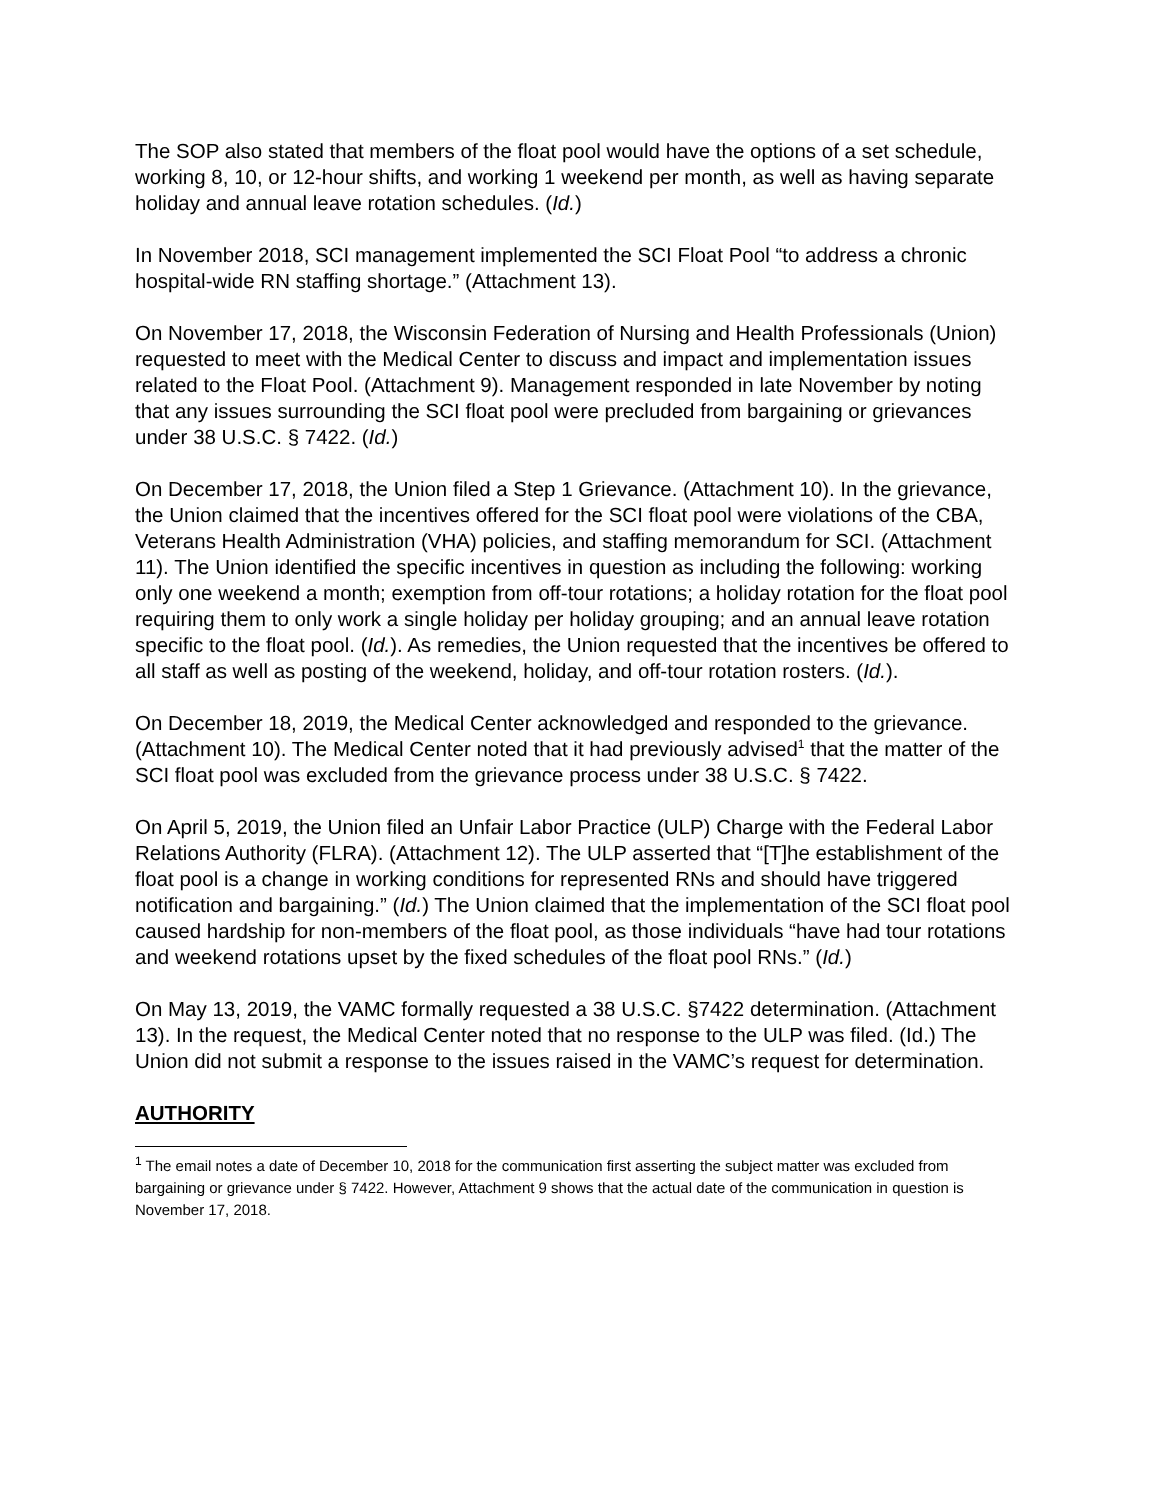The SOP also stated that members of the float pool would have the options of a set schedule, working 8, 10, or 12-hour shifts, and working 1 weekend per month, as well as having separate holiday and annual leave rotation schedules. (Id.)
In November 2018, SCI management implemented the SCI Float Pool “to address a chronic hospital-wide RN staffing shortage.” (Attachment 13).
On November 17, 2018, the Wisconsin Federation of Nursing and Health Professionals (Union) requested to meet with the Medical Center to discuss and impact and implementation issues related to the Float Pool. (Attachment 9). Management responded in late November by noting that any issues surrounding the SCI float pool were precluded from bargaining or grievances under 38 U.S.C. § 7422. (Id.)
On December 17, 2018, the Union filed a Step 1 Grievance. (Attachment 10). In the grievance, the Union claimed that the incentives offered for the SCI float pool were violations of the CBA, Veterans Health Administration (VHA) policies, and staffing memorandum for SCI. (Attachment 11). The Union identified the specific incentives in question as including the following: working only one weekend a month; exemption from off-tour rotations; a holiday rotation for the float pool requiring them to only work a single holiday per holiday grouping; and an annual leave rotation specific to the float pool. (Id.). As remedies, the Union requested that the incentives be offered to all staff as well as posting of the weekend, holiday, and off-tour rotation rosters. (Id.).
On December 18, 2019, the Medical Center acknowledged and responded to the grievance. (Attachment 10). The Medical Center noted that it had previously advised<sup>1</sup> that the matter of the SCI float pool was excluded from the grievance process under 38 U.S.C. § 7422.
On April 5, 2019, the Union filed an Unfair Labor Practice (ULP) Charge with the Federal Labor Relations Authority (FLRA). (Attachment 12). The ULP asserted that “[T]he establishment of the float pool is a change in working conditions for represented RNs and should have triggered notification and bargaining.” (Id.) The Union claimed that the implementation of the SCI float pool caused hardship for non-members of the float pool, as those individuals “have had tour rotations and weekend rotations upset by the fixed schedules of the float pool RNs.” (Id.)
On May 13, 2019, the VAMC formally requested a 38 U.S.C. §7422 determination. (Attachment 13). In the request, the Medical Center noted that no response to the ULP was filed. (Id.) The Union did not submit a response to the issues raised in the VAMC’s request for determination.
AUTHORITY
<sup>1</sup> The email notes a date of December 10, 2018 for the communication first asserting the subject matter was excluded from bargaining or grievance under § 7422. However, Attachment 9 shows that the actual date of the communication in question is November 17, 2018.